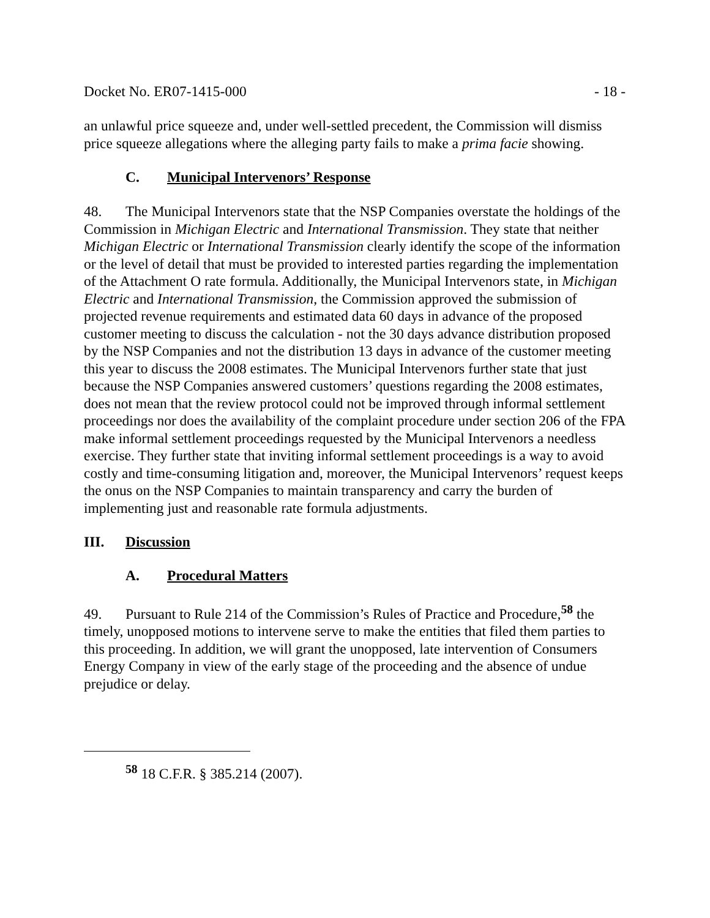Docket No. ER07-1415-000 - 18 -
an unlawful price squeeze and, under well-settled precedent, the Commission will dismiss price squeeze allegations where the alleging party fails to make a prima facie showing.
C. Municipal Intervenors’ Response
48. The Municipal Intervenors state that the NSP Companies overstate the holdings of the Commission in Michigan Electric and International Transmission. They state that neither Michigan Electric or International Transmission clearly identify the scope of the information or the level of detail that must be provided to interested parties regarding the implementation of the Attachment O rate formula. Additionally, the Municipal Intervenors state, in Michigan Electric and International Transmission, the Commission approved the submission of projected revenue requirements and estimated data 60 days in advance of the proposed customer meeting to discuss the calculation - not the 30 days advance distribution proposed by the NSP Companies and not the distribution 13 days in advance of the customer meeting this year to discuss the 2008 estimates. The Municipal Intervenors further state that just because the NSP Companies answered customers’ questions regarding the 2008 estimates, does not mean that the review protocol could not be improved through informal settlement proceedings nor does the availability of the complaint procedure under section 206 of the FPA make informal settlement proceedings requested by the Municipal Intervenors a needless exercise. They further state that inviting informal settlement proceedings is a way to avoid costly and time-consuming litigation and, moreover, the Municipal Intervenors’ request keeps the onus on the NSP Companies to maintain transparency and carry the burden of implementing just and reasonable rate formula adjustments.
III. Discussion
A. Procedural Matters
49. Pursuant to Rule 214 of the Commission’s Rules of Practice and Procedure,<sup>58</sup> the timely, unopposed motions to intervene serve to make the entities that filed them parties to this proceeding. In addition, we will grant the unopposed, late intervention of Consumers Energy Company in view of the early stage of the proceeding and the absence of undue prejudice or delay.
<sup>58</sup> 18 C.F.R. § 385.214 (2007).